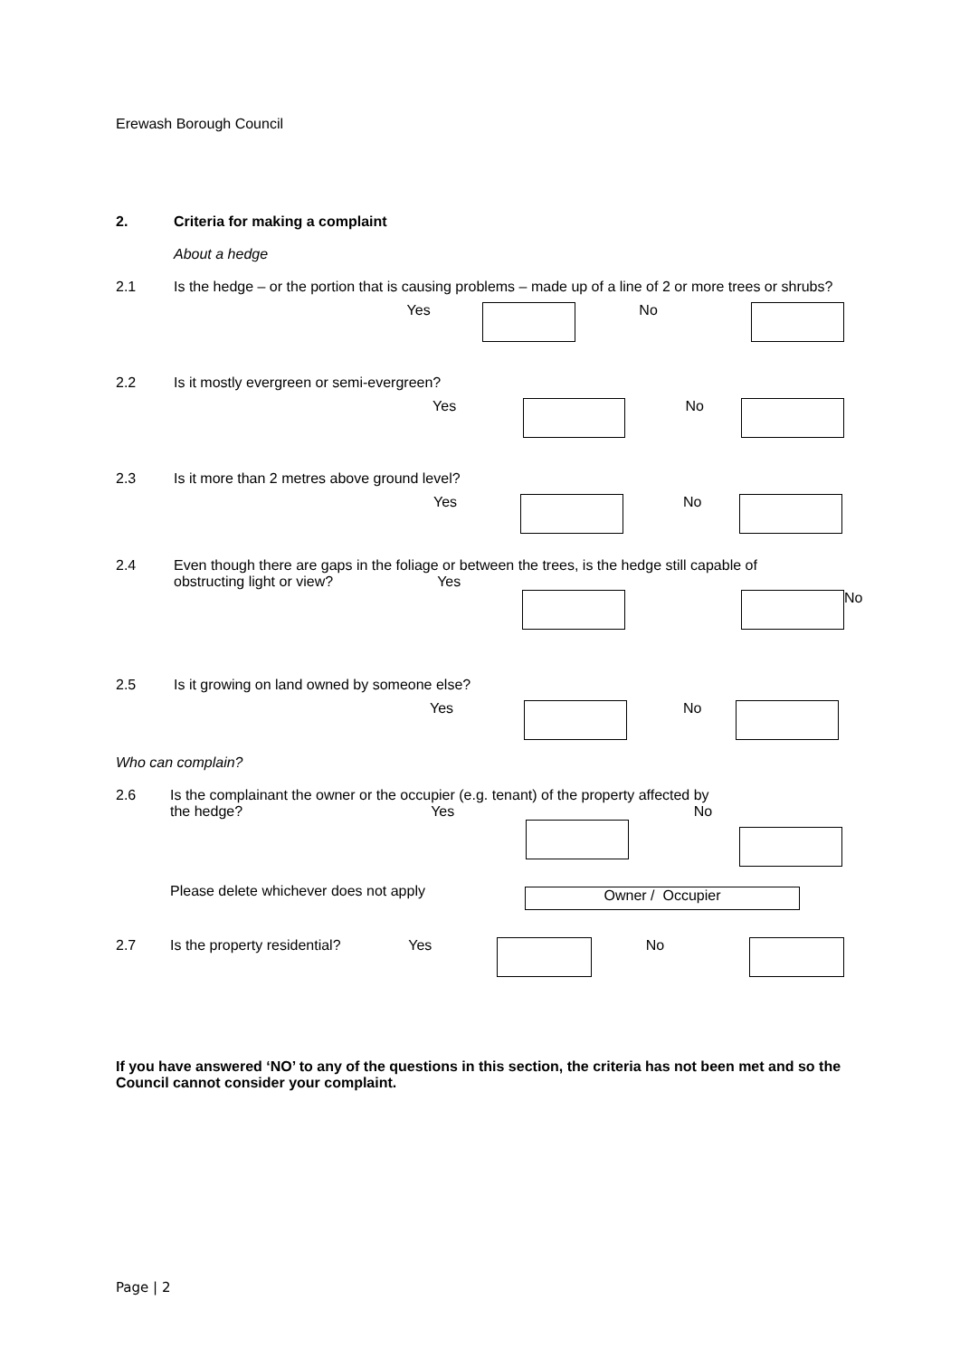Erewash Borough Council
2. Criteria for making a complaint
About a hedge
2.1 Is the hedge – or the portion that is causing problems – made up of a line of 2 or more trees or shrubs?
Yes No
2.2 Is it mostly evergreen or semi-evergreen?
Yes No
2.3 Is it more than 2 metres above ground level?
Yes No
2.4 Even though there are gaps in the foliage or between the trees, is the hedge still capable of
obstructing light or view? Yes
No
2.5 Is it growing on land owned by someone else?
Yes No
Who can complain?
2.6 Is the complainant the owner or the occupier (e.g. tenant) of the property affected by
the hedge? Yes No
Please delete whichever does not apply
Owner / Occupier
2.7 Is the property residential? Yes No
If you have answered ‘NO’ to any of the questions in this section, the criteria has not been met and so the Council cannot consider your complaint.
Page | 2